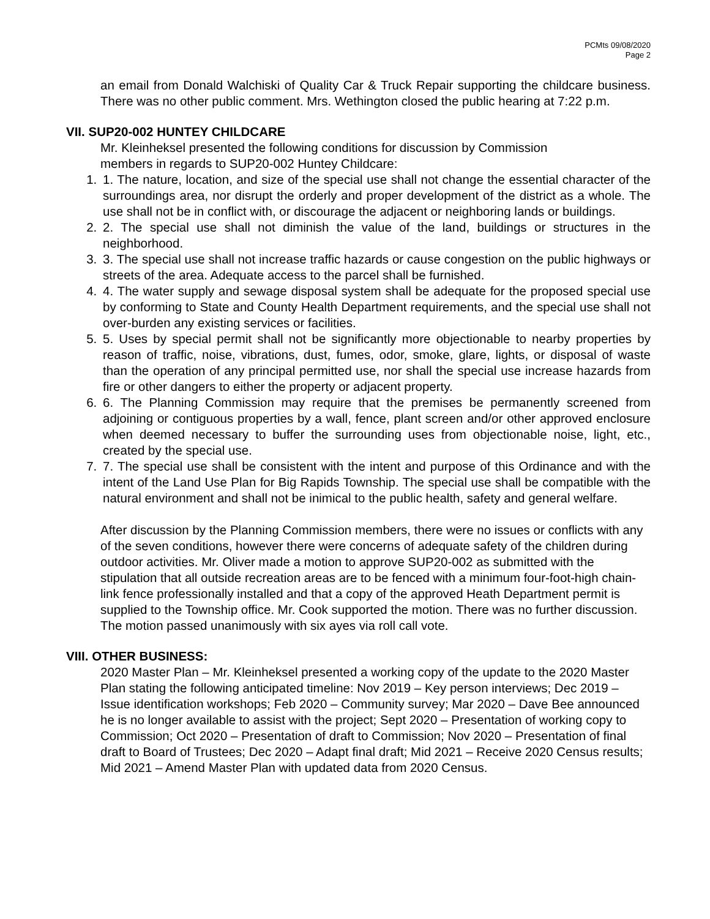PCMts 09/08/2020
Page 2
an email from Donald Walchiski of Quality Car & Truck Repair supporting the childcare business. There was no other public comment. Mrs. Wethington closed the public hearing at 7:22 p.m.
VII. SUP20-002 HUNTEY CHILDCARE
Mr. Kleinheksel presented the following conditions for discussion by Commission
members in regards to SUP20-002 Huntey Childcare:
1. 1. The nature, location, and size of the special use shall not change the essential character of the surroundings area, nor disrupt the orderly and proper development of the district as a whole. The use shall not be in conflict with, or discourage the adjacent or neighboring lands or buildings.
2. 2. The special use shall not diminish the value of the land, buildings or structures in the neighborhood.
3. 3. The special use shall not increase traffic hazards or cause congestion on the public highways or streets of the area. Adequate access to the parcel shall be furnished.
4. 4. The water supply and sewage disposal system shall be adequate for the proposed special use by conforming to State and County Health Department requirements, and the special use shall not over-burden any existing services or facilities.
5. 5. Uses by special permit shall not be significantly more objectionable to nearby properties by reason of traffic, noise, vibrations, dust, fumes, odor, smoke, glare, lights, or disposal of waste than the operation of any principal permitted use, nor shall the special use increase hazards from fire or other dangers to either the property or adjacent property.
6. 6. The Planning Commission may require that the premises be permanently screened from adjoining or contiguous properties by a wall, fence, plant screen and/or other approved enclosure when deemed necessary to buffer the surrounding uses from objectionable noise, light, etc., created by the special use.
7. 7. The special use shall be consistent with the intent and purpose of this Ordinance and with the intent of the Land Use Plan for Big Rapids Township. The special use shall be compatible with the natural environment and shall not be inimical to the public health, safety and general welfare.
After discussion by the Planning Commission members, there were no issues or conflicts with any of the seven conditions, however there were concerns of adequate safety of the children during outdoor activities. Mr. Oliver made a motion to approve SUP20-002 as submitted with the stipulation that all outside recreation areas are to be fenced with a minimum four-foot-high chain-link fence professionally installed and that a copy of the approved Heath Department permit is supplied to the Township office. Mr. Cook supported the motion. There was no further discussion. The motion passed unanimously with six ayes via roll call vote.
VIII. OTHER BUSINESS:
2020 Master Plan – Mr. Kleinheksel presented a working copy of the update to the 2020 Master Plan stating the following anticipated timeline: Nov 2019 – Key person interviews; Dec 2019 – Issue identification workshops; Feb 2020 – Community survey; Mar 2020 – Dave Bee announced he is no longer available to assist with the project; Sept 2020 – Presentation of working copy to Commission; Oct 2020 – Presentation of draft to Commission; Nov 2020 – Presentation of final draft to Board of Trustees; Dec 2020 – Adapt final draft; Mid 2021 – Receive 2020 Census results; Mid 2021 – Amend Master Plan with updated data from 2020 Census.